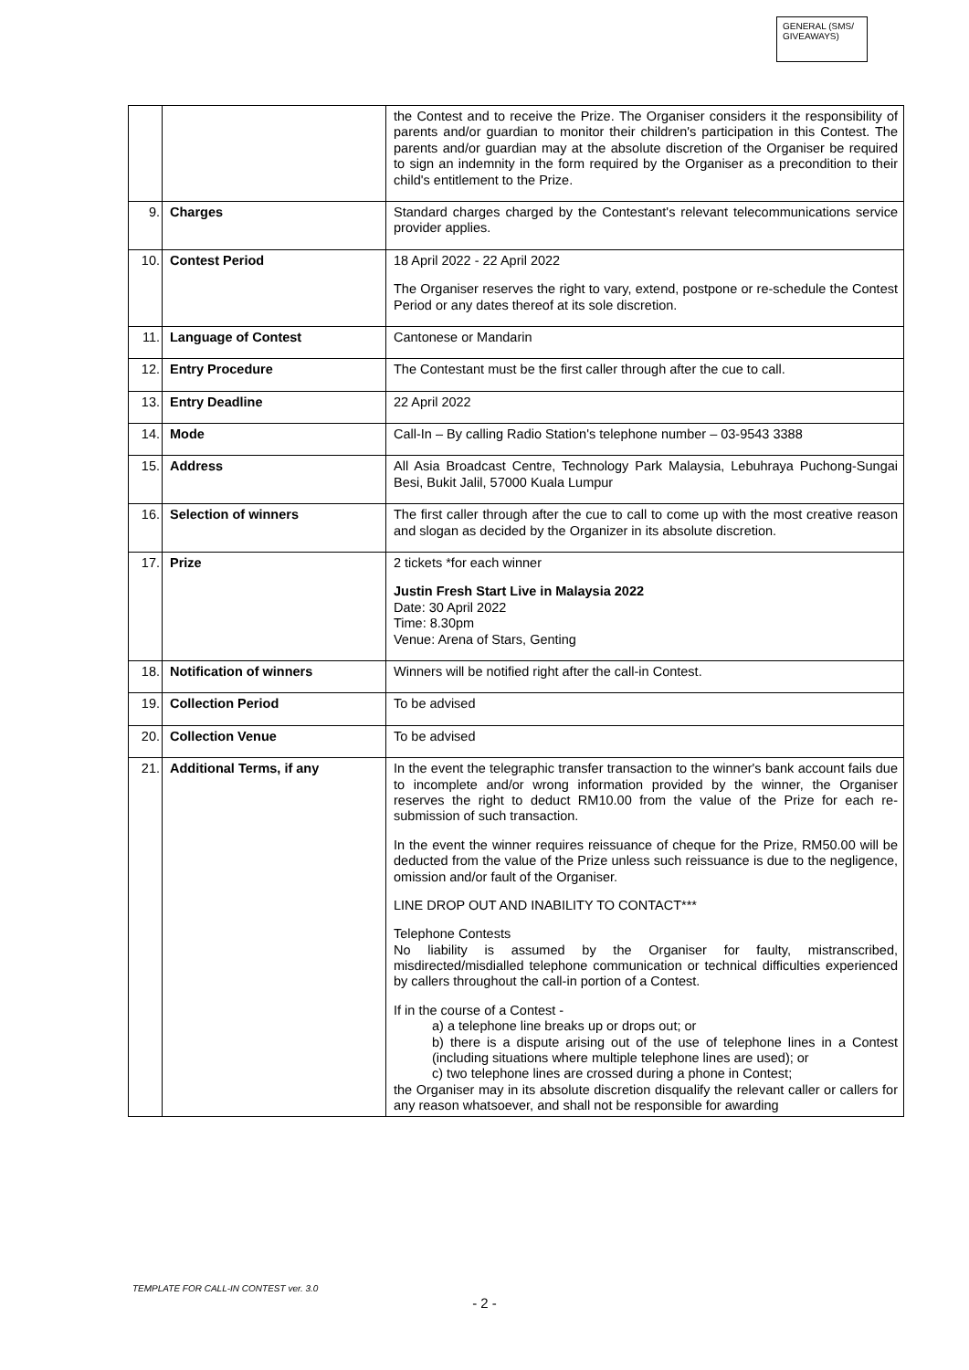GENERAL (SMS/ GIVEAWAYS)
| | | the Contest and to receive the Prize. The Organiser considers it the responsibility of parents and/or guardian to monitor their children's participation in this Contest. The parents and/or guardian may at the absolute discretion of the Organiser be required to sign an indemnity in the form required by the Organiser as a precondition to their child's entitlement to the Prize. |
| 9. | Charges | Standard charges charged by the Contestant's relevant telecommunications service provider applies. |
| 10. | Contest Period | 18 April 2022 - 22 April 2022 The Organiser reserves the right to vary, extend, postpone or re-schedule the Contest Period or any dates thereof at its sole discretion. |
| 11. | Language of Contest | Cantonese or Mandarin |
| 12. | Entry Procedure | The Contestant must be the first caller through after the cue to call. |
| 13. | Entry Deadline | 22 April 2022 |
| 14. | Mode | Call-In – By calling Radio Station's telephone number – 03-9543 3388 |
| 15. | Address | All Asia Broadcast Centre, Technology Park Malaysia, Lebuhraya Puchong-Sungai Besi, Bukit Jalil, 57000 Kuala Lumpur |
| 16. | Selection of winners | The first caller through after the cue to call to come up with the most creative reason and slogan as decided by the Organizer in its absolute discretion. |
| 17. | Prize | 2 tickets *for each winner Justin Fresh Start Live in Malaysia 2022 Date: 30 April 2022 Time: 8.30pm Venue: Arena of Stars, Genting |
| 18. | Notification of winners | Winners will be notified right after the call-in Contest. |
| 19. | Collection Period | To be advised |
| 20. | Collection Venue | To be advised |
| 21. | Additional Terms, if any | In the event the telegraphic transfer transaction to the winner's bank account fails due to incomplete and/or wrong information provided by the winner, the Organiser reserves the right to deduct RM10.00 from the value of the Prize for each re-submission of such transaction. In the event the winner requires reissuance of cheque for the Prize, RM50.00 will be deducted from the value of the Prize unless such reissuance is due to the negligence, omission and/or fault of the Organiser. LINE DROP OUT AND INABILITY TO CONTACT*** Telephone Contests No liability is assumed by the Organiser for faulty, mistranscribed, misdirected/misdialled telephone communication or technical difficulties experienced by callers throughout the call-in portion of a Contest. If in the course of a Contest - a) a telephone line breaks up or drops out; or b) there is a dispute arising out of the use of telephone lines in a Contest (including situations where multiple telephone lines are used); or c) two telephone lines are crossed during a phone in Contest; the Organiser may in its absolute discretion disqualify the relevant caller or callers for any reason whatsoever, and shall not be responsible for awarding |
TEMPLATE FOR CALL-IN CONTEST ver. 3.0
- 2 -